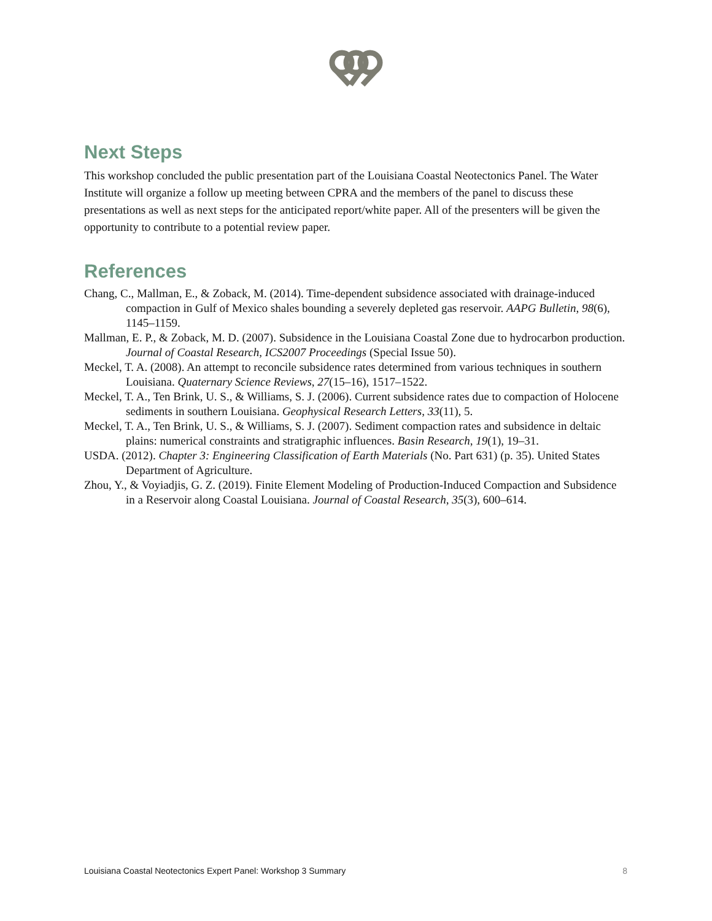Next Steps
This workshop concluded the public presentation part of the Louisiana Coastal Neotectonics Panel. The Water Institute will organize a follow up meeting between CPRA and the members of the panel to discuss these presentations as well as next steps for the anticipated report/white paper. All of the presenters will be given the opportunity to contribute to a potential review paper.
References
Chang, C., Mallman, E., & Zoback, M. (2014). Time-dependent subsidence associated with drainage-induced compaction in Gulf of Mexico shales bounding a severely depleted gas reservoir. AAPG Bulletin, 98(6), 1145–1159.
Mallman, E. P., & Zoback, M. D. (2007). Subsidence in the Louisiana Coastal Zone due to hydrocarbon production. Journal of Coastal Research, ICS2007 Proceedings (Special Issue 50).
Meckel, T. A. (2008). An attempt to reconcile subsidence rates determined from various techniques in southern Louisiana. Quaternary Science Reviews, 27(15–16), 1517–1522.
Meckel, T. A., Ten Brink, U. S., & Williams, S. J. (2006). Current subsidence rates due to compaction of Holocene sediments in southern Louisiana. Geophysical Research Letters, 33(11), 5.
Meckel, T. A., Ten Brink, U. S., & Williams, S. J. (2007). Sediment compaction rates and subsidence in deltaic plains: numerical constraints and stratigraphic influences. Basin Research, 19(1), 19–31.
USDA. (2012). Chapter 3: Engineering Classification of Earth Materials (No. Part 631) (p. 35). United States Department of Agriculture.
Zhou, Y., & Voyiadjis, G. Z. (2019). Finite Element Modeling of Production-Induced Compaction and Subsidence in a Reservoir along Coastal Louisiana. Journal of Coastal Research, 35(3), 600–614.
Louisiana Coastal Neotectonics Expert Panel: Workshop 3 Summary 8